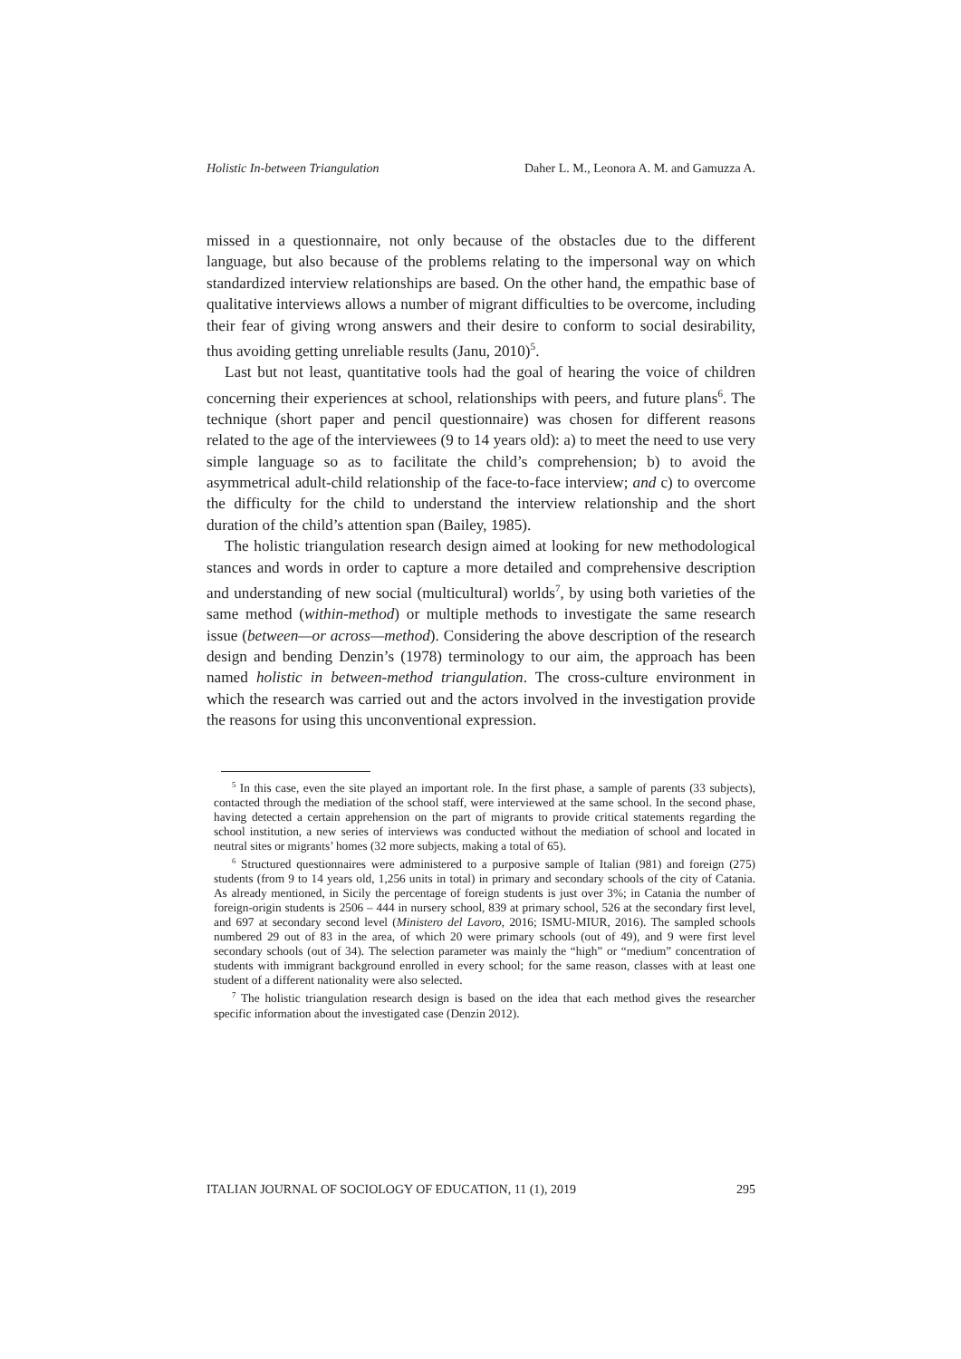Holistic In-between Triangulation Daher L. M., Leonora A. M. and Gamuzza A.
missed in a questionnaire, not only because of the obstacles due to the different language, but also because of the problems relating to the impersonal way on which standardized interview relationships are based. On the other hand, the empathic base of qualitative interviews allows a number of migrant difficulties to be overcome, including their fear of giving wrong answers and their desire to conform to social desirability, thus avoiding getting unreliable results (Janu, 2010)<sup>5</sup>.
Last but not least, quantitative tools had the goal of hearing the voice of children concerning their experiences at school, relationships with peers, and future plans<sup>6</sup>. The technique (short paper and pencil questionnaire) was chosen for different reasons related to the age of the interviewees (9 to 14 years old): a) to meet the need to use very simple language so as to facilitate the child’s comprehension; b) to avoid the asymmetrical adult-child relationship of the face-to-face interview; and c) to overcome the difficulty for the child to understand the interview relationship and the short duration of the child’s attention span (Bailey, 1985).
The holistic triangulation research design aimed at looking for new methodological stances and words in order to capture a more detailed and comprehensive description and understanding of new social (multicultural) worlds<sup>7</sup>, by using both varieties of the same method (within-method) or multiple methods to investigate the same research issue (between—or across—method). Considering the above description of the research design and bending Denzin’s (1978) terminology to our aim, the approach has been named holistic in between-method triangulation. The cross-culture environment in which the research was carried out and the actors involved in the investigation provide the reasons for using this unconventional expression.
<sup>5</sup> In this case, even the site played an important role. In the first phase, a sample of parents (33 subjects), contacted through the mediation of the school staff, were interviewed at the same school. In the second phase, having detected a certain apprehension on the part of migrants to provide critical statements regarding the school institution, a new series of interviews was conducted without the mediation of school and located in neutral sites or migrants’ homes (32 more subjects, making a total of 65).
<sup>6</sup> Structured questionnaires were administered to a purposive sample of Italian (981) and foreign (275) students (from 9 to 14 years old, 1,256 units in total) in primary and secondary schools of the city of Catania. As already mentioned, in Sicily the percentage of foreign students is just over 3%; in Catania the number of foreign-origin students is 2506 – 444 in nursery school, 839 at primary school, 526 at the secondary first level, and 697 at secondary second level (Ministero del Lavoro, 2016; ISMU-MIUR, 2016). The sampled schools numbered 29 out of 83 in the area, of which 20 were primary schools (out of 49), and 9 were first level secondary schools (out of 34). The selection parameter was mainly the “high” or “medium” concentration of students with immigrant background enrolled in every school; for the same reason, classes with at least one student of a different nationality were also selected.
<sup>7</sup> The holistic triangulation research design is based on the idea that each method gives the researcher specific information about the investigated case (Denzin 2012).
ITALIAN JOURNAL OF SOCIOLOGY OF EDUCATION, 11 (1), 2019 295